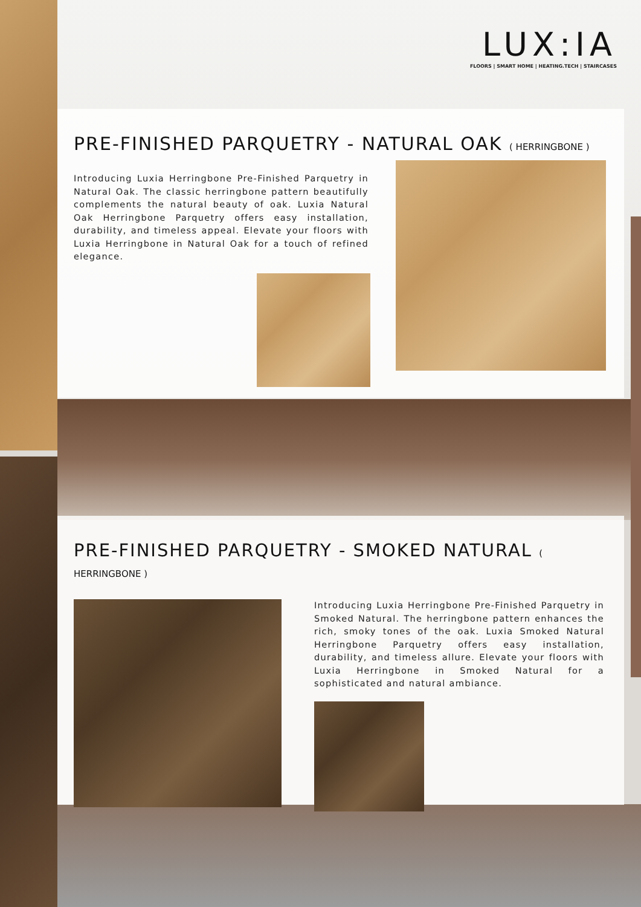LUX:IA
FLOORS | SMART HOME | HEATING.TECH | STAIRCASES
PRE-FINISHED PARQUETRY - NATURAL OAK ( HERRINGBONE )
Introducing Luxia Herringbone Pre-Finished Parquetry in Natural Oak. The classic herringbone pattern beautifully complements the natural beauty of oak. Luxia Natural Oak Herringbone Parquetry offers easy installation, durability, and timeless appeal. Elevate your floors with Luxia Herringbone in Natural Oak for a touch of refined elegance.
PRE-FINISHED PARQUETRY - SMOKED NATURAL ( HERRINGBONE )
Introducing Luxia Herringbone Pre-Finished Parquetry in Smoked Natural. The herringbone pattern enhances the rich, smoky tones of the oak. Luxia Smoked Natural Herringbone Parquetry offers easy installation, durability, and timeless allure. Elevate your floors with Luxia Herringbone in Smoked Natural for a sophisticated and natural ambiance.